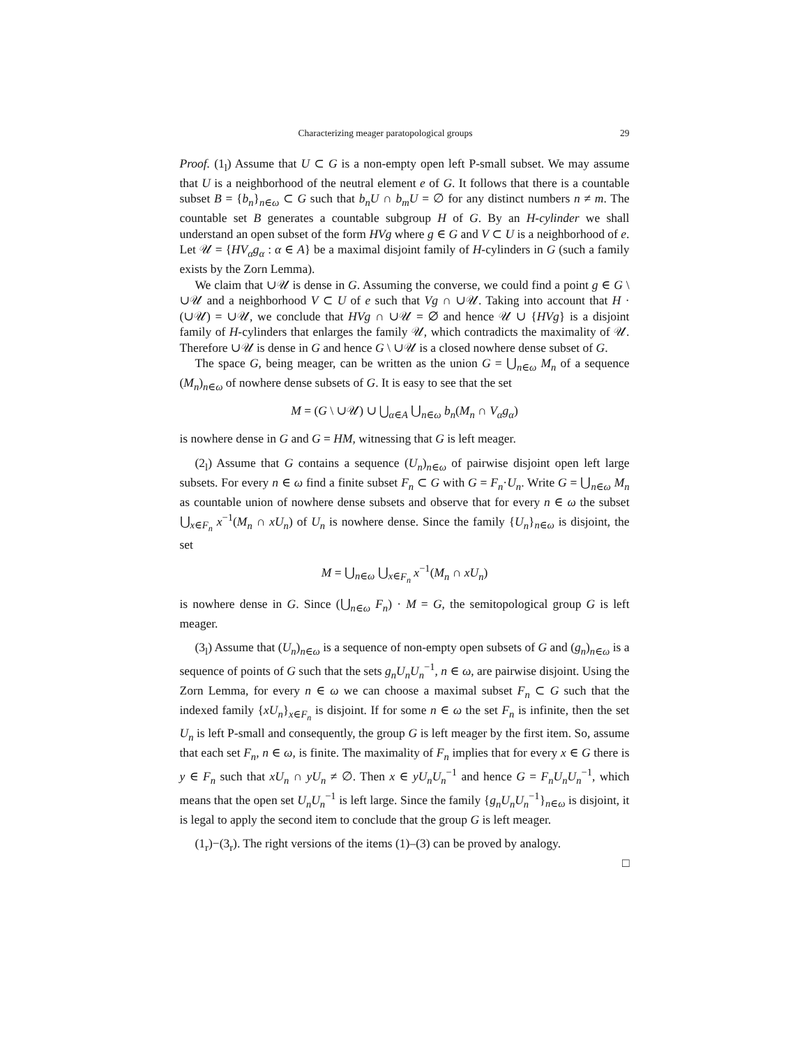Characterizing meager paratopological groups 29
Proof. (1<sub>l</sub>) Assume that U ⊂ G is a non-empty open left P-small subset. We may assume that U is a neighborhood of the neutral element e of G. It follows that there is a countable subset B = {b<sub>n</sub>}<sub>n∈ω</sub> ⊂ G such that b<sub>n</sub>U ∩ b<sub>m</sub>U = ∅ for any distinct numbers n ≠ m. The countable set B generates a countable subgroup H of G. By an H-cylinder we shall understand an open subset of the form HVg where g ∈ G and V ⊂ U is a neighborhood of e. Let 𝒰 = {HV<sub>α</sub>g<sub>α</sub> : α ∈ A} be a maximal disjoint family of H-cylinders in G (such a family exists by the Zorn Lemma).
We claim that ∪𝒰 is dense in G. Assuming the converse, we could find a point g ∈ G \ ∪𝒰 and a neighborhood V ⊂ U of e such that Vg ∩ ∪𝒰. Taking into account that H · (∪𝒰) = ∪𝒰, we conclude that HVg ∩ ∪𝒰 = ∅ and hence 𝒰 ∪ {HVg} is a disjoint family of H-cylinders that enlarges the family 𝒰, which contradicts the maximality of 𝒰. Therefore ∪𝒰 is dense in G and hence G \ ∪𝒰 is a closed nowhere dense subset of G.
The space G, being meager, can be written as the union G = ⋃<sub>n∈ω</sub> M<sub>n</sub> of a sequence (M<sub>n</sub>)<sub>n∈ω</sub> of nowhere dense subsets of G. It is easy to see that the set
M = (G \ ∪𝒰) ∪ ⋃<sub>α∈A</sub> ⋃<sub>n∈ω</sub> b<sub>n</sub>(M<sub>n</sub> ∩ V<sub>α</sub>g<sub>α</sub>)
is nowhere dense in G and G = HM, witnessing that G is left meager.
(2<sub>l</sub>) Assume that G contains a sequence (U<sub>n</sub>)<sub>n∈ω</sub> of pairwise disjoint open left large subsets. For every n ∈ ω find a finite subset F<sub>n</sub> ⊂ G with G = F<sub>n</sub>·U<sub>n</sub>. Write G = ⋃<sub>n∈ω</sub> M<sub>n</sub> as countable union of nowhere dense subsets and observe that for every n ∈ ω the subset ⋃<sub>x∈F<sub>n</sub></sub> x<sup>−1</sup>(M<sub>n</sub> ∩ xU<sub>n</sub>) of U<sub>n</sub> is nowhere dense. Since the family {U<sub>n</sub>}<sub>n∈ω</sub> is disjoint, the set
M = ⋃<sub>n∈ω</sub> ⋃<sub>x∈F<sub>n</sub></sub> x<sup>−1</sup>(M<sub>n</sub> ∩ xU<sub>n</sub>)
is nowhere dense in G. Since (⋃<sub>n∈ω</sub> F<sub>n</sub>) · M = G, the semitopological group G is left meager.
(3<sub>l</sub>) Assume that (U<sub>n</sub>)<sub>n∈ω</sub> is a sequence of non-empty open subsets of G and (g<sub>n</sub>)<sub>n∈ω</sub> is a sequence of points of G such that the sets g<sub>n</sub>U<sub>n</sub>U<sub>n</sub><sup>−1</sup>, n ∈ ω, are pairwise disjoint. Using the Zorn Lemma, for every n ∈ ω we can choose a maximal subset F<sub>n</sub> ⊂ G such that the indexed family {xU<sub>n</sub>}<sub>x∈F<sub>n</sub></sub> is disjoint. If for some n ∈ ω the set F<sub>n</sub> is infinite, then the set U<sub>n</sub> is left P-small and consequently, the group G is left meager by the first item. So, assume that each set F<sub>n</sub>, n ∈ ω, is finite. The maximality of F<sub>n</sub> implies that for every x ∈ G there is y ∈ F<sub>n</sub> such that xU<sub>n</sub> ∩ yU<sub>n</sub> ≠ ∅. Then x ∈ yU<sub>n</sub>U<sub>n</sub><sup>−1</sup> and hence G = F<sub>n</sub>U<sub>n</sub>U<sub>n</sub><sup>−1</sup>, which means that the open set U<sub>n</sub>U<sub>n</sub><sup>−1</sup> is left large. Since the family {g<sub>n</sub>U<sub>n</sub>U<sub>n</sub><sup>−1</sup>}<sub>n∈ω</sub> is disjoint, it is legal to apply the second item to conclude that the group G is left meager.
(1<sub>r</sub>)−(3<sub>r</sub>). The right versions of the items (1)–(3) can be proved by analogy.
□